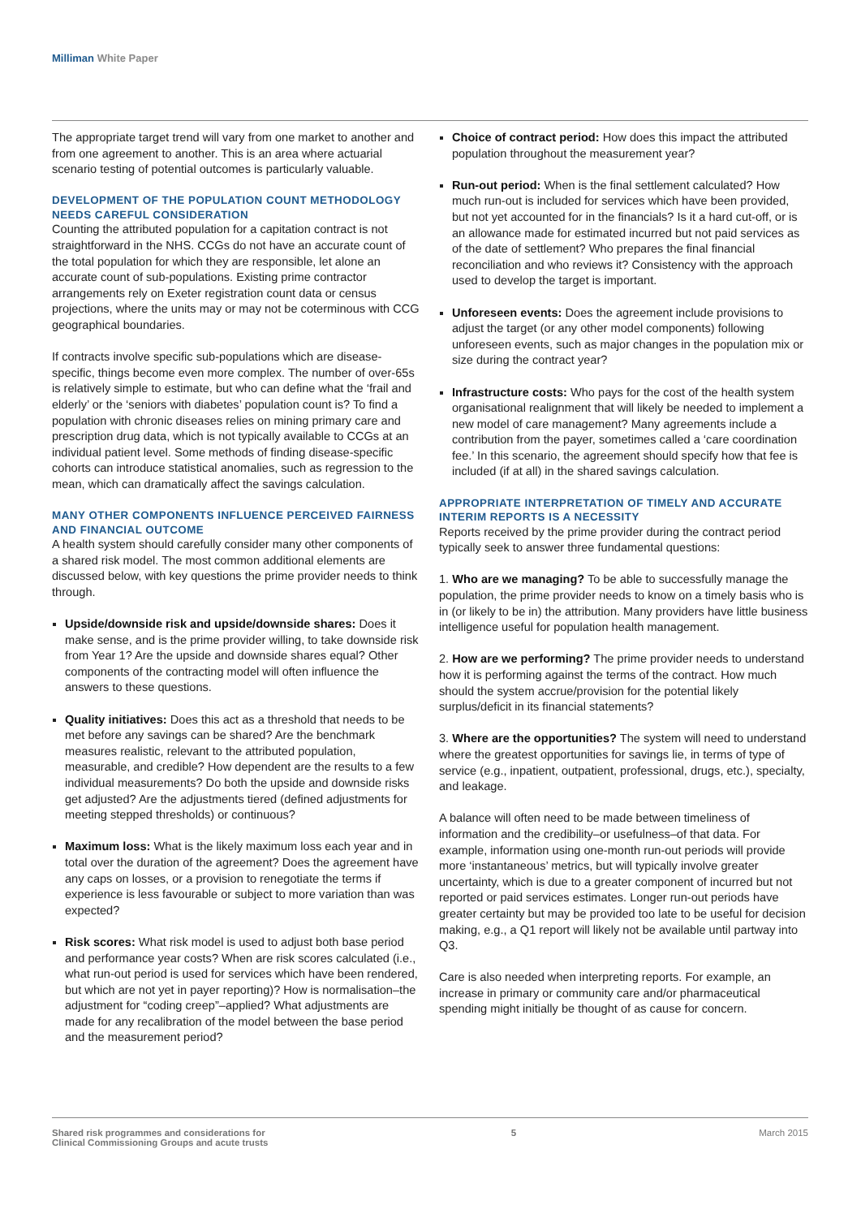Milliman White Paper
The appropriate target trend will vary from one market to another and from one agreement to another. This is an area where actuarial scenario testing of potential outcomes is particularly valuable.
DEVELOPMENT OF THE POPULATION COUNT METHODOLOGY NEEDS CAREFUL CONSIDERATION
Counting the attributed population for a capitation contract is not straightforward in the NHS. CCGs do not have an accurate count of the total population for which they are responsible, let alone an accurate count of sub-populations. Existing prime contractor arrangements rely on Exeter registration count data or census projections, where the units may or may not be coterminous with CCG geographical boundaries.
If contracts involve specific sub-populations which are disease-specific, things become even more complex. The number of over-65s is relatively simple to estimate, but who can define what the ‘frail and elderly’ or the ‘seniors with diabetes’ population count is? To find a population with chronic diseases relies on mining primary care and prescription drug data, which is not typically available to CCGs at an individual patient level. Some methods of finding disease-specific cohorts can introduce statistical anomalies, such as regression to the mean, which can dramatically affect the savings calculation.
MANY OTHER COMPONENTS INFLUENCE PERCEIVED FAIRNESS AND FINANCIAL OUTCOME
A health system should carefully consider many other components of a shared risk model. The most common additional elements are discussed below, with key questions the prime provider needs to think through.
Upside/downside risk and upside/downside shares: Does it make sense, and is the prime provider willing, to take downside risk from Year 1? Are the upside and downside shares equal? Other components of the contracting model will often influence the answers to these questions.
Quality initiatives: Does this act as a threshold that needs to be met before any savings can be shared? Are the benchmark measures realistic, relevant to the attributed population, measurable, and credible? How dependent are the results to a few individual measurements? Do both the upside and downside risks get adjusted? Are the adjustments tiered (defined adjustments for meeting stepped thresholds) or continuous?
Maximum loss: What is the likely maximum loss each year and in total over the duration of the agreement? Does the agreement have any caps on losses, or a provision to renegotiate the terms if experience is less favourable or subject to more variation than was expected?
Risk scores: What risk model is used to adjust both base period and performance year costs? When are risk scores calculated (i.e., what run-out period is used for services which have been rendered, but which are not yet in payer reporting)? How is normalisation–the adjustment for “coding creep”–applied? What adjustments are made for any recalibration of the model between the base period and the measurement period?
Choice of contract period: How does this impact the attributed population throughout the measurement year?
Run-out period: When is the final settlement calculated? How much run-out is included for services which have been provided, but not yet accounted for in the financials? Is it a hard cut-off, or is an allowance made for estimated incurred but not paid services as of the date of settlement? Who prepares the final financial reconciliation and who reviews it? Consistency with the approach used to develop the target is important.
Unforeseen events: Does the agreement include provisions to adjust the target (or any other model components) following unforeseen events, such as major changes in the population mix or size during the contract year?
Infrastructure costs: Who pays for the cost of the health system organisational realignment that will likely be needed to implement a new model of care management? Many agreements include a contribution from the payer, sometimes called a ‘care coordination fee.’ In this scenario, the agreement should specify how that fee is included (if at all) in the shared savings calculation.
APPROPRIATE INTERPRETATION OF TIMELY AND ACCURATE INTERIM REPORTS IS A NECESSITY
Reports received by the prime provider during the contract period typically seek to answer three fundamental questions:
1. Who are we managing? To be able to successfully manage the population, the prime provider needs to know on a timely basis who is in (or likely to be in) the attribution. Many providers have little business intelligence useful for population health management.
2. How are we performing? The prime provider needs to understand how it is performing against the terms of the contract. How much should the system accrue/provision for the potential likely surplus/deficit in its financial statements?
3. Where are the opportunities? The system will need to understand where the greatest opportunities for savings lie, in terms of type of service (e.g., inpatient, outpatient, professional, drugs, etc.), specialty, and leakage.
A balance will often need to be made between timeliness of information and the credibility–or usefulness–of that data. For example, information using one-month run-out periods will provide more ‘instantaneous’ metrics, but will typically involve greater uncertainty, which is due to a greater component of incurred but not reported or paid services estimates. Longer run-out periods have greater certainty but may be provided too late to be useful for decision making, e.g., a Q1 report will likely not be available until partway into Q3.
Care is also needed when interpreting reports. For example, an increase in primary or community care and/or pharmaceutical spending might initially be thought of as cause for concern.
Shared risk programmes and considerations for
Clinical Commissioning Groups and acute trusts
5 March 2015